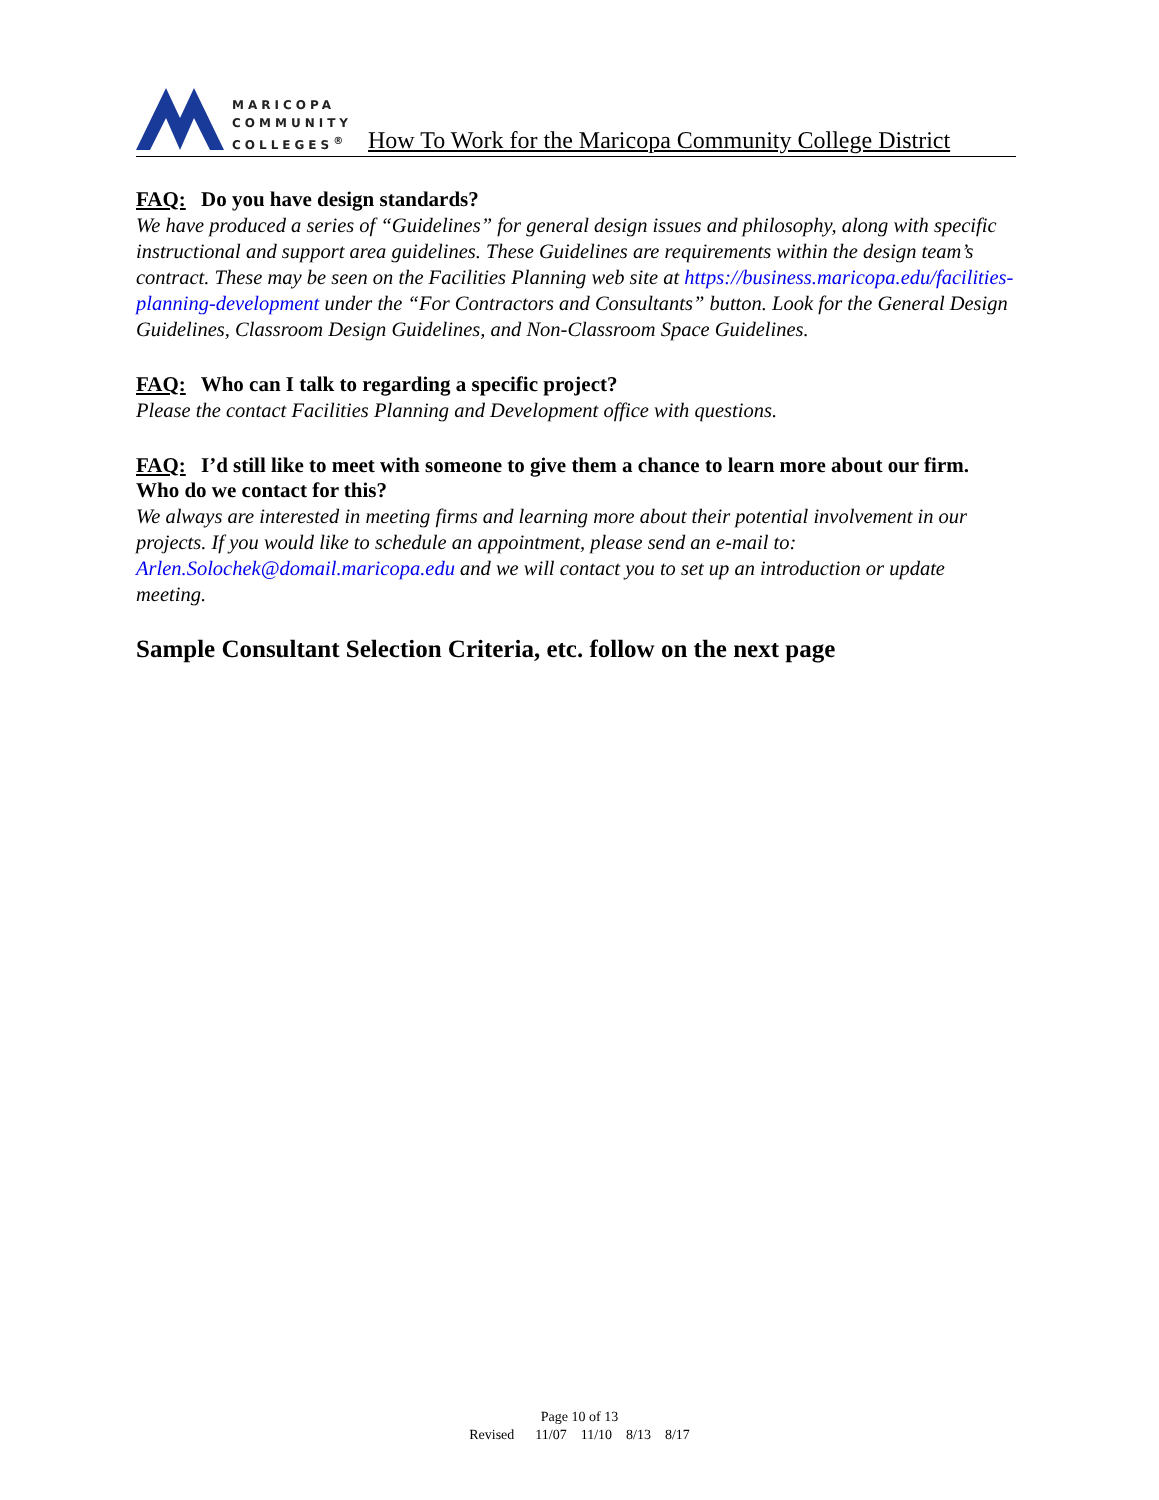MARICOPA
COMMUNITY
COLLEGES<sup>®</sup>
How To Work for the Maricopa Community College District
FAQ: Do you have design standards?
We have produced a series of “Guidelines” for general design issues and philosophy, along with specific instructional and support area guidelines. These Guidelines are requirements within the design team’s contract. These may be seen on the Facilities Planning web site at https://business.maricopa.edu/facilities-planning-development under the “For Contractors and Consultants” button. Look for the General Design Guidelines, Classroom Design Guidelines, and Non-Classroom Space Guidelines.
FAQ: Who can I talk to regarding a specific project?
Please the contact Facilities Planning and Development office with questions.
FAQ: I’d still like to meet with someone to give them a chance to learn more about our firm. Who do we contact for this?
We always are interested in meeting firms and learning more about their potential involvement in our projects. If you would like to schedule an appointment, please send an e-mail to: Arlen.Solochek@domail.maricopa.edu and we will contact you to set up an introduction or update meeting.
Sample Consultant Selection Criteria, etc. follow on the next page
Page 10 of 13
Revised 11/07 11/10 8/13 8/17